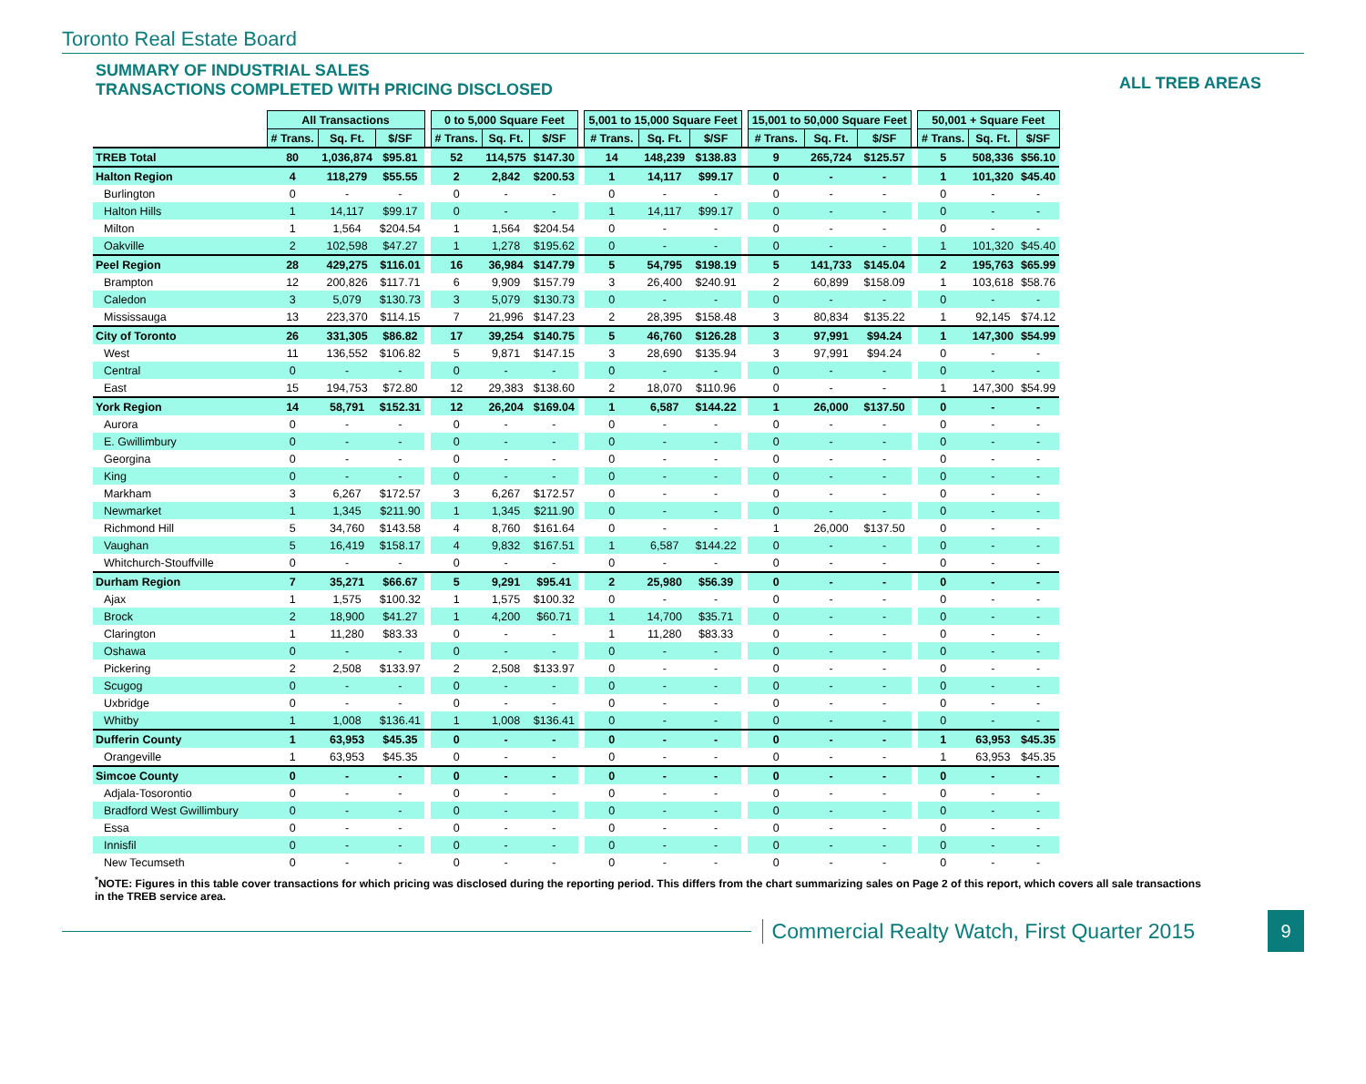Toronto Real Estate Board
SUMMARY OF INDUSTRIAL SALES
TRANSACTIONS COMPLETED WITH PRICING DISCLOSED
ALL TREB AREAS
| | All Transactions | | | | 0 to 5,000 Square Feet | | | | 5,001 to 15,000 Square Feet | | | | 15,001 to 50,000 Square Feet | | | | 50,001 + Square Feet | | |
| | # Trans. | Sq. Ft. | $/SF | | # Trans. | Sq. Ft. | $/SF | | # Trans. | Sq. Ft. | $/SF | | # Trans. | Sq. Ft. | $/SF | | # Trans. | Sq. Ft. | $/SF |
| TREB Total | 80 | 1,036,874 | $95.81 | | 52 | 114,575 | $147.30 | | 14 | 148,239 | $138.83 | | 9 | 265,724 | $125.57 | | 5 | 508,336 | $56.10 |
| Halton Region | 4 | 118,279 | $55.55 | | 2 | 2,842 | $200.53 | | 1 | 14,117 | $99.17 | | 0 | - | - | | 1 | 101,320 | $45.40 |
| Burlington | 0 | - | - | | 0 | - | - | | 0 | - | - | | 0 | - | - | | 0 | - | - |
| Halton Hills | 1 | 14,117 | $99.17 | | 0 | - | - | | 1 | 14,117 | $99.17 | | 0 | - | - | | 0 | - | - |
| Milton | 1 | 1,564 | $204.54 | | 1 | 1,564 | $204.54 | | 0 | - | - | | 0 | - | - | | 0 | - | - |
| Oakville | 2 | 102,598 | $47.27 | | 1 | 1,278 | $195.62 | | 0 | - | - | | 0 | - | - | | 1 | 101,320 | $45.40 |
| Peel Region | 28 | 429,275 | $116.01 | | 16 | 36,984 | $147.79 | | 5 | 54,795 | $198.19 | | 5 | 141,733 | $145.04 | | 2 | 195,763 | $65.99 |
| Brampton | 12 | 200,826 | $117.71 | | 6 | 9,909 | $157.79 | | 3 | 26,400 | $240.91 | | 2 | 60,899 | $158.09 | | 1 | 103,618 | $58.76 |
| Caledon | 3 | 5,079 | $130.73 | | 3 | 5,079 | $130.73 | | 0 | - | - | | 0 | - | - | | 0 | - | - |
| Mississauga | 13 | 223,370 | $114.15 | | 7 | 21,996 | $147.23 | | 2 | 28,395 | $158.48 | | 3 | 80,834 | $135.22 | | 1 | 92,145 | $74.12 |
| City of Toronto | 26 | 331,305 | $86.82 | | 17 | 39,254 | $140.75 | | 5 | 46,760 | $126.28 | | 3 | 97,991 | $94.24 | | 1 | 147,300 | $54.99 |
| West | 11 | 136,552 | $106.82 | | 5 | 9,871 | $147.15 | | 3 | 28,690 | $135.94 | | 3 | 97,991 | $94.24 | | 0 | - | - |
| Central | 0 | - | - | | 0 | - | - | | 0 | - | - | | 0 | - | - | | 0 | - | - |
| East | 15 | 194,753 | $72.80 | | 12 | 29,383 | $138.60 | | 2 | 18,070 | $110.96 | | 0 | - | - | | 1 | 147,300 | $54.99 |
| York Region | 14 | 58,791 | $152.31 | | 12 | 26,204 | $169.04 | | 1 | 6,587 | $144.22 | | 1 | 26,000 | $137.50 | | 0 | - | - |
| Aurora | 0 | - | - | | 0 | - | - | | 0 | - | - | | 0 | - | - | | 0 | - | - |
| E. Gwillimbury | 0 | - | - | | 0 | - | - | | 0 | - | - | | 0 | - | - | | 0 | - | - |
| Georgina | 0 | - | - | | 0 | - | - | | 0 | - | - | | 0 | - | - | | 0 | - | - |
| King | 0 | - | - | | 0 | - | - | | 0 | - | - | | 0 | - | - | | 0 | - | - |
| Markham | 3 | 6,267 | $172.57 | | 3 | 6,267 | $172.57 | | 0 | - | - | | 0 | - | - | | 0 | - | - |
| Newmarket | 1 | 1,345 | $211.90 | | 1 | 1,345 | $211.90 | | 0 | - | - | | 0 | - | - | | 0 | - | - |
| Richmond Hill | 5 | 34,760 | $143.58 | | 4 | 8,760 | $161.64 | | 0 | - | - | | 1 | 26,000 | $137.50 | | 0 | - | - |
| Vaughan | 5 | 16,419 | $158.17 | | 4 | 9,832 | $167.51 | | 1 | 6,587 | $144.22 | | 0 | - | - | | 0 | - | - |
| Whitchurch-Stouffville | 0 | - | - | | 0 | - | - | | 0 | - | - | | 0 | - | - | | 0 | - | - |
| Durham Region | 7 | 35,271 | $66.67 | | 5 | 9,291 | $95.41 | | 2 | 25,980 | $56.39 | | 0 | - | - | | 0 | - | - |
| Ajax | 1 | 1,575 | $100.32 | | 1 | 1,575 | $100.32 | | 0 | - | - | | 0 | - | - | | 0 | - | - |
| Brock | 2 | 18,900 | $41.27 | | 1 | 4,200 | $60.71 | | 1 | 14,700 | $35.71 | | 0 | - | - | | 0 | - | - |
| Clarington | 1 | 11,280 | $83.33 | | 0 | - | - | | 1 | 11,280 | $83.33 | | 0 | - | - | | 0 | - | - |
| Oshawa | 0 | - | - | | 0 | - | - | | 0 | - | - | | 0 | - | - | | 0 | - | - |
| Pickering | 2 | 2,508 | $133.97 | | 2 | 2,508 | $133.97 | | 0 | - | - | | 0 | - | - | | 0 | - | - |
| Scugog | 0 | - | - | | 0 | - | - | | 0 | - | - | | 0 | - | - | | 0 | - | - |
| Uxbridge | 0 | - | - | | 0 | - | - | | 0 | - | - | | 0 | - | - | | 0 | - | - |
| Whitby | 1 | 1,008 | $136.41 | | 1 | 1,008 | $136.41 | | 0 | - | - | | 0 | - | - | | 0 | - | - |
| Dufferin County | 1 | 63,953 | $45.35 | | 0 | - | - | | 0 | - | - | | 0 | - | - | | 1 | 63,953 | $45.35 |
| Orangeville | 1 | 63,953 | $45.35 | | 0 | - | - | | 0 | - | - | | 0 | - | - | | 1 | 63,953 | $45.35 |
| Simcoe County | 0 | - | - | | 0 | - | - | | 0 | - | - | | 0 | - | - | | 0 | - | - |
| Adjala-Tosorontio | 0 | - | - | | 0 | - | - | | 0 | - | - | | 0 | - | - | | 0 | - | - |
| Bradford West Gwillimbury | 0 | - | - | | 0 | - | - | | 0 | - | - | | 0 | - | - | | 0 | - | - |
| Essa | 0 | - | - | | 0 | - | - | | 0 | - | - | | 0 | - | - | | 0 | - | - |
| Innisfil | 0 | - | - | | 0 | - | - | | 0 | - | - | | 0 | - | - | | 0 | - | - |
| New Tecumseth | 0 | - | - | | 0 | - | - | | 0 | - | - | | 0 | - | - | | 0 | - | - |
<sup>*</sup> NOTE: Figures in this table cover transactions for which pricing was disclosed during the reporting period. This differs from the chart summarizing sales on Page 2 of this report, which covers all sale transactions in the TREB service area.
Commercial Realty Watch, First Quarter 2015
9